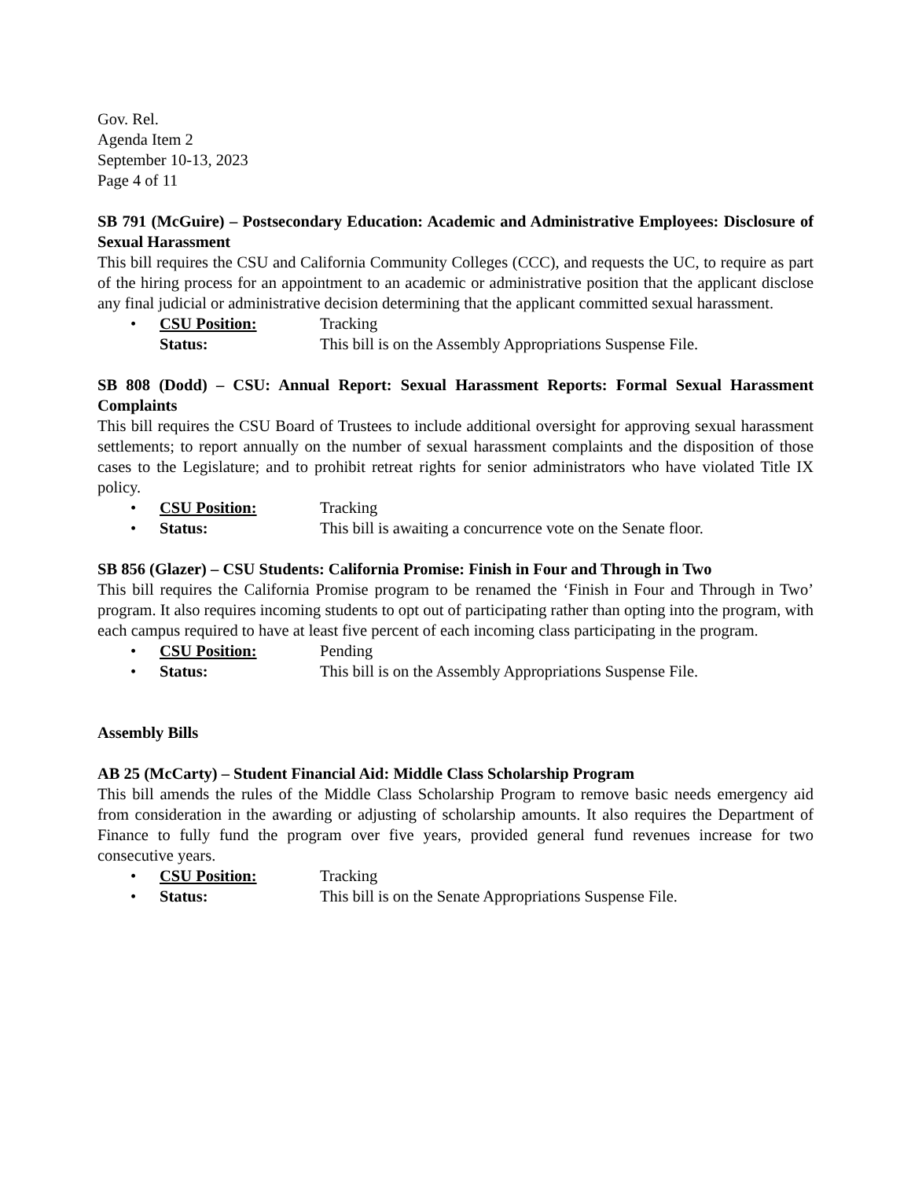Gov. Rel.
Agenda Item 2
September 10-13, 2023
Page 4 of 11
SB 791 (McGuire) – Postsecondary Education: Academic and Administrative Employees: Disclosure of Sexual Harassment
This bill requires the CSU and California Community Colleges (CCC), and requests the UC, to require as part of the hiring process for an appointment to an academic or administrative position that the applicant disclose any final judicial or administrative decision determining that the applicant committed sexual harassment.
• CSU Position: Tracking
Status: This bill is on the Assembly Appropriations Suspense File.
SB 808 (Dodd) – CSU: Annual Report: Sexual Harassment Reports: Formal Sexual Harassment Complaints
This bill requires the CSU Board of Trustees to include additional oversight for approving sexual harassment settlements; to report annually on the number of sexual harassment complaints and the disposition of those cases to the Legislature; and to prohibit retreat rights for senior administrators who have violated Title IX policy.
• CSU Position: Tracking
• Status: This bill is awaiting a concurrence vote on the Senate floor.
SB 856 (Glazer) – CSU Students: California Promise: Finish in Four and Through in Two
This bill requires the California Promise program to be renamed the ‘Finish in Four and Through in Two’ program. It also requires incoming students to opt out of participating rather than opting into the program, with each campus required to have at least five percent of each incoming class participating in the program.
• CSU Position: Pending
• Status: This bill is on the Assembly Appropriations Suspense File.
Assembly Bills
AB 25 (McCarty) – Student Financial Aid: Middle Class Scholarship Program
This bill amends the rules of the Middle Class Scholarship Program to remove basic needs emergency aid from consideration in the awarding or adjusting of scholarship amounts. It also requires the Department of Finance to fully fund the program over five years, provided general fund revenues increase for two consecutive years.
• CSU Position: Tracking
• Status: This bill is on the Senate Appropriations Suspense File.